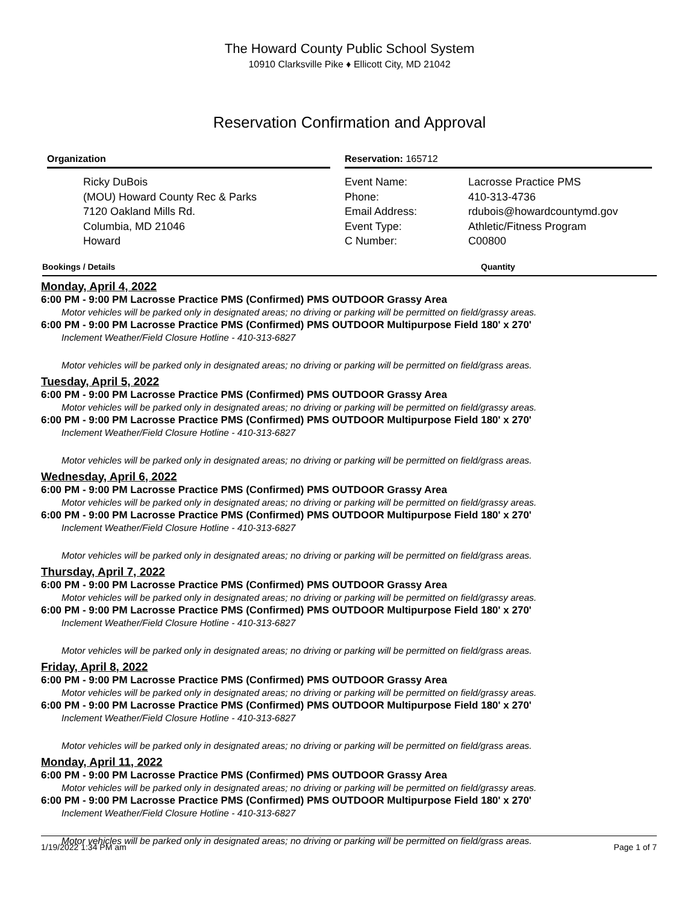The Howard County Public School System
10910 Clarksville Pike ♦ Ellicott City, MD 21042
Reservation Confirmation and Approval
Organization
Ricky DuBois
(MOU) Howard County Rec & Parks
7120 Oakland Mills Rd.
Columbia, MD 21046
Howard
Reservation: 165712
Event Name: Lacrosse Practice PMS Phone: 410-313-4736 Email Address: rdubois@howardcountymd.gov Event Type: Athletic/Fitness Program C Number: C00800
Bookings / Details Quantity
Monday, April 4, 2022
6:00 PM - 9:00 PM Lacrosse Practice PMS (Confirmed) PMS OUTDOOR Grassy Area
Motor vehicles will be parked only in designated areas; no driving or parking will be permitted on field/grassy areas.
6:00 PM - 9:00 PM Lacrosse Practice PMS (Confirmed) PMS OUTDOOR Multipurpose Field 180' x 270'
Inclement Weather/Field Closure Hotline - 410-313-6827
Motor vehicles will be parked only in designated areas; no driving or parking will be permitted on field/grass areas.
Tuesday, April 5, 2022
6:00 PM - 9:00 PM Lacrosse Practice PMS (Confirmed) PMS OUTDOOR Grassy Area
Motor vehicles will be parked only in designated areas; no driving or parking will be permitted on field/grassy areas.
6:00 PM - 9:00 PM Lacrosse Practice PMS (Confirmed) PMS OUTDOOR Multipurpose Field 180' x 270'
Inclement Weather/Field Closure Hotline - 410-313-6827
Motor vehicles will be parked only in designated areas; no driving or parking will be permitted on field/grass areas.
Wednesday, April 6, 2022
6:00 PM - 9:00 PM Lacrosse Practice PMS (Confirmed) PMS OUTDOOR Grassy Area
Motor vehicles will be parked only in designated areas; no driving or parking will be permitted on field/grassy areas.
6:00 PM - 9:00 PM Lacrosse Practice PMS (Confirmed) PMS OUTDOOR Multipurpose Field 180' x 270'
Inclement Weather/Field Closure Hotline - 410-313-6827
Motor vehicles will be parked only in designated areas; no driving or parking will be permitted on field/grass areas.
Thursday, April 7, 2022
6:00 PM - 9:00 PM Lacrosse Practice PMS (Confirmed) PMS OUTDOOR Grassy Area
Motor vehicles will be parked only in designated areas; no driving or parking will be permitted on field/grassy areas.
6:00 PM - 9:00 PM Lacrosse Practice PMS (Confirmed) PMS OUTDOOR Multipurpose Field 180' x 270'
Inclement Weather/Field Closure Hotline - 410-313-6827
Motor vehicles will be parked only in designated areas; no driving or parking will be permitted on field/grass areas.
Friday, April 8, 2022
6:00 PM - 9:00 PM Lacrosse Practice PMS (Confirmed) PMS OUTDOOR Grassy Area
Motor vehicles will be parked only in designated areas; no driving or parking will be permitted on field/grassy areas.
6:00 PM - 9:00 PM Lacrosse Practice PMS (Confirmed) PMS OUTDOOR Multipurpose Field 180' x 270'
Inclement Weather/Field Closure Hotline - 410-313-6827
Motor vehicles will be parked only in designated areas; no driving or parking will be permitted on field/grass areas.
Monday, April 11, 2022
6:00 PM - 9:00 PM Lacrosse Practice PMS (Confirmed) PMS OUTDOOR Grassy Area
Motor vehicles will be parked only in designated areas; no driving or parking will be permitted on field/grassy areas.
6:00 PM - 9:00 PM Lacrosse Practice PMS (Confirmed) PMS OUTDOOR Multipurpose Field 180' x 270'
Inclement Weather/Field Closure Hotline - 410-313-6827
Motor vehicles will be parked only in designated areas; no driving or parking will be permitted on field/grass areas.
1/19/2022 1:34 PM am Page 1 of 7